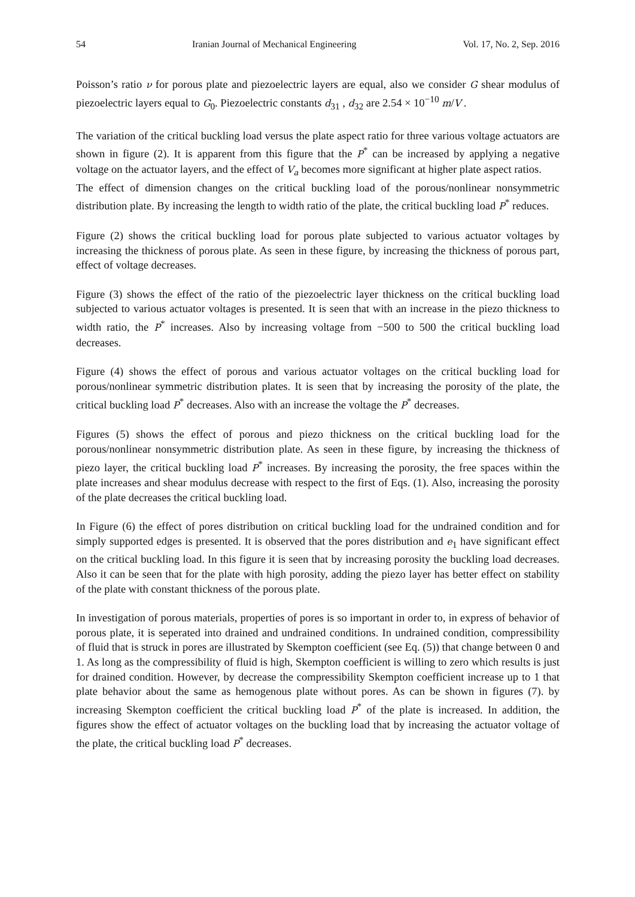54 Iranian Journal of Mechanical Engineering Vol. 17, No. 2, Sep. 2016
Poisson’s ratio ν for porous plate and piezoelectric layers are equal, also we consider G shear modulus of piezoelectric layers equal to G<sub>0</sub>. Piezoelectric constants d<sub>31</sub> , d<sub>32</sub> are 2.54 × 10<sup>−10</sup> m/V .
The variation of the critical buckling load versus the plate aspect ratio for three various voltage actuators are shown in figure (2). It is apparent from this figure that the P<sup>*</sup> can be increased by applying a negative voltage on the actuator layers, and the effect of V<sub>a</sub> becomes more significant at higher plate aspect ratios.
The effect of dimension changes on the critical buckling load of the porous/nonlinear nonsymmetric distribution plate. By increasing the length to width ratio of the plate, the critical buckling load P<sup>*</sup> reduces.
Figure (2) shows the critical buckling load for porous plate subjected to various actuator voltages by increasing the thickness of porous plate. As seen in these figure, by increasing the thickness of porous part, effect of voltage decreases.
Figure (3) shows the effect of the ratio of the piezoelectric layer thickness on the critical buckling load subjected to various actuator voltages is presented. It is seen that with an increase in the piezo thickness to width ratio, the P<sup>*</sup> increases. Also by increasing voltage from −500 to 500 the critical buckling load decreases.
Figure (4) shows the effect of porous and various actuator voltages on the critical buckling load for porous/nonlinear symmetric distribution plates. It is seen that by increasing the porosity of the plate, the critical buckling load P<sup>*</sup> decreases. Also with an increase the voltage the P<sup>*</sup> decreases.
Figures (5) shows the effect of porous and piezo thickness on the critical buckling load for the porous/nonlinear nonsymmetric distribution plate. As seen in these figure, by increasing the thickness of piezo layer, the critical buckling load P<sup>*</sup> increases. By increasing the porosity, the free spaces within the plate increases and shear modulus decrease with respect to the first of Eqs. (1). Also, increasing the porosity of the plate decreases the critical buckling load.
In Figure (6) the effect of pores distribution on critical buckling load for the undrained condition and for simply supported edges is presented. It is observed that the pores distribution and e<sub>1</sub> have significant effect on the critical buckling load. In this figure it is seen that by increasing porosity the buckling load decreases. Also it can be seen that for the plate with high porosity, adding the piezo layer has better effect on stability of the plate with constant thickness of the porous plate.
In investigation of porous materials, properties of pores is so important in order to, in express of behavior of porous plate, it is seperated into drained and undrained conditions. In undrained condition, compressibility of fluid that is struck in pores are illustrated by Skempton coefficient (see Eq. (5)) that change between 0 and 1. As long as the compressibility of fluid is high, Skempton coefficient is willing to zero which results is just for drained condition. However, by decrease the compressibility Skempton coefficient increase up to 1 that plate behavior about the same as hemogenous plate without pores. As can be shown in figures (7). by increasing Skempton coefficient the critical buckling load P<sup>*</sup> of the plate is increased. In addition, the figures show the effect of actuator voltages on the buckling load that by increasing the actuator voltage of the plate, the critical buckling load P<sup>*</sup> decreases.